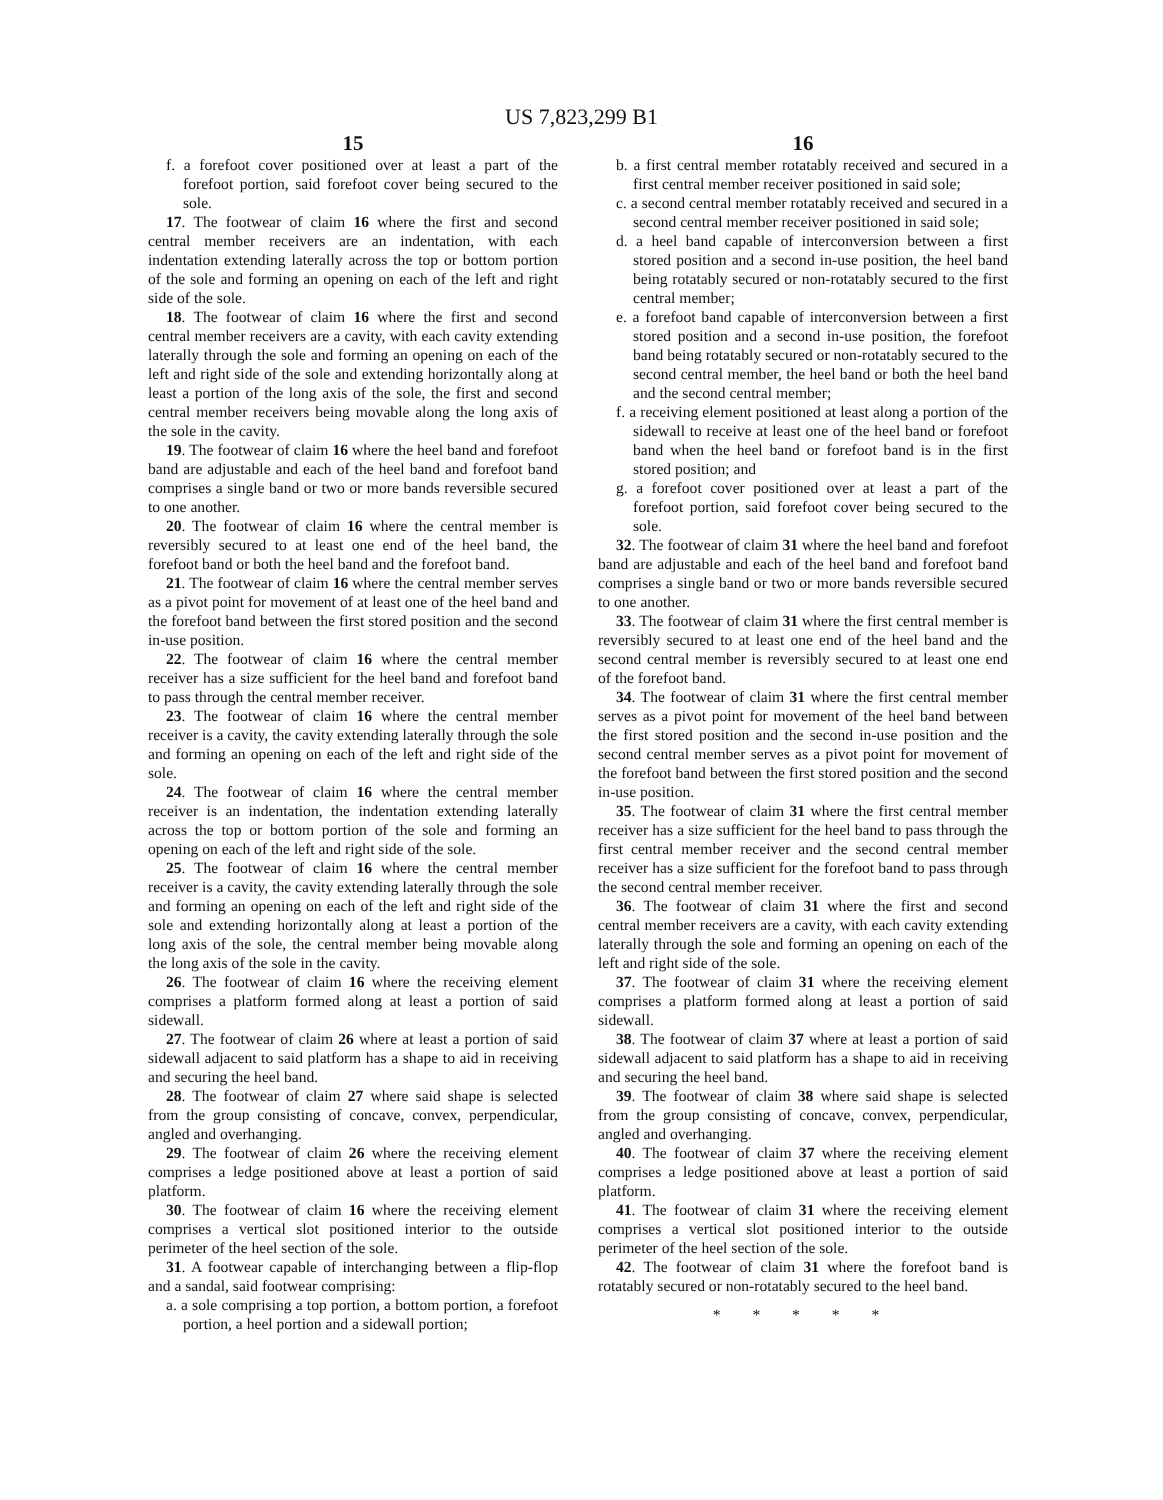US 7,823,299 B1
15
f. a forefoot cover positioned over at least a part of the forefoot portion, said forefoot cover being secured to the sole.
17. The footwear of claim 16 where the first and second central member receivers are an indentation, with each indentation extending laterally across the top or bottom portion of the sole and forming an opening on each of the left and right side of the sole.
18. The footwear of claim 16 where the first and second central member receivers are a cavity, with each cavity extending laterally through the sole and forming an opening on each of the left and right side of the sole and extending horizontally along at least a portion of the long axis of the sole, the first and second central member receivers being movable along the long axis of the sole in the cavity.
19. The footwear of claim 16 where the heel band and forefoot band are adjustable and each of the heel band and forefoot band comprises a single band or two or more bands reversible secured to one another.
20. The footwear of claim 16 where the central member is reversibly secured to at least one end of the heel band, the forefoot band or both the heel band and the forefoot band.
21. The footwear of claim 16 where the central member serves as a pivot point for movement of at least one of the heel band and the forefoot band between the first stored position and the second in-use position.
22. The footwear of claim 16 where the central member receiver has a size sufficient for the heel band and forefoot band to pass through the central member receiver.
23. The footwear of claim 16 where the central member receiver is a cavity, the cavity extending laterally through the sole and forming an opening on each of the left and right side of the sole.
24. The footwear of claim 16 where the central member receiver is an indentation, the indentation extending laterally across the top or bottom portion of the sole and forming an opening on each of the left and right side of the sole.
25. The footwear of claim 16 where the central member receiver is a cavity, the cavity extending laterally through the sole and forming an opening on each of the left and right side of the sole and extending horizontally along at least a portion of the long axis of the sole, the central member being movable along the long axis of the sole in the cavity.
26. The footwear of claim 16 where the receiving element comprises a platform formed along at least a portion of said sidewall.
27. The footwear of claim 26 where at least a portion of said sidewall adjacent to said platform has a shape to aid in receiving and securing the heel band.
28. The footwear of claim 27 where said shape is selected from the group consisting of concave, convex, perpendicular, angled and overhanging.
29. The footwear of claim 26 where the receiving element comprises a ledge positioned above at least a portion of said platform.
30. The footwear of claim 16 where the receiving element comprises a vertical slot positioned interior to the outside perimeter of the heel section of the sole.
31. A footwear capable of interchanging between a flip-flop and a sandal, said footwear comprising:
a. a sole comprising a top portion, a bottom portion, a forefoot portion, a heel portion and a sidewall portion;
16
b. a first central member rotatably received and secured in a first central member receiver positioned in said sole;
c. a second central member rotatably received and secured in a second central member receiver positioned in said sole;
d. a heel band capable of interconversion between a first stored position and a second in-use position, the heel band being rotatably secured or non-rotatably secured to the first central member;
e. a forefoot band capable of interconversion between a first stored position and a second in-use position, the forefoot band being rotatably secured or non-rotatably secured to the second central member, the heel band or both the heel band and the second central member;
f. a receiving element positioned at least along a portion of the sidewall to receive at least one of the heel band or forefoot band when the heel band or forefoot band is in the first stored position; and
g. a forefoot cover positioned over at least a part of the forefoot portion, said forefoot cover being secured to the sole.
32. The footwear of claim 31 where the heel band and forefoot band are adjustable and each of the heel band and forefoot band comprises a single band or two or more bands reversible secured to one another.
33. The footwear of claim 31 where the first central member is reversibly secured to at least one end of the heel band and the second central member is reversibly secured to at least one end of the forefoot band.
34. The footwear of claim 31 where the first central member serves as a pivot point for movement of the heel band between the first stored position and the second in-use position and the second central member serves as a pivot point for movement of the forefoot band between the first stored position and the second in-use position.
35. The footwear of claim 31 where the first central member receiver has a size sufficient for the heel band to pass through the first central member receiver and the second central member receiver has a size sufficient for the forefoot band to pass through the second central member receiver.
36. The footwear of claim 31 where the first and second central member receivers are a cavity, with each cavity extending laterally through the sole and forming an opening on each of the left and right side of the sole.
37. The footwear of claim 31 where the receiving element comprises a platform formed along at least a portion of said sidewall.
38. The footwear of claim 37 where at least a portion of said sidewall adjacent to said platform has a shape to aid in receiving and securing the heel band.
39. The footwear of claim 38 where said shape is selected from the group consisting of concave, convex, perpendicular, angled and overhanging.
40. The footwear of claim 37 where the receiving element comprises a ledge positioned above at least a portion of said platform.
41. The footwear of claim 31 where the receiving element comprises a vertical slot positioned interior to the outside perimeter of the heel section of the sole.
42. The footwear of claim 31 where the forefoot band is rotatably secured or non-rotatably secured to the heel band.
* * * * *